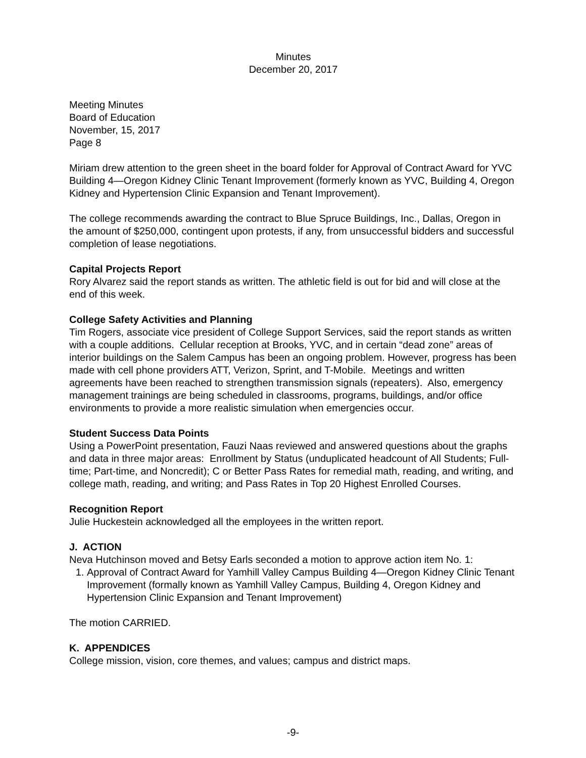Minutes
December 20, 2017
Meeting Minutes
Board of Education
November, 15, 2017
Page 8
Miriam drew attention to the green sheet in the board folder for Approval of Contract Award for YVC Building 4—Oregon Kidney Clinic Tenant Improvement (formerly known as YVC, Building 4, Oregon Kidney and Hypertension Clinic Expansion and Tenant Improvement).
The college recommends awarding the contract to Blue Spruce Buildings, Inc., Dallas, Oregon in the amount of $250,000, contingent upon protests, if any, from unsuccessful bidders and successful completion of lease negotiations.
Capital Projects Report
Rory Alvarez said the report stands as written. The athletic field is out for bid and will close at the end of this week.
College Safety Activities and Planning
Tim Rogers, associate vice president of College Support Services, said the report stands as written with a couple additions. Cellular reception at Brooks, YVC, and in certain “dead zone” areas of interior buildings on the Salem Campus has been an ongoing problem. However, progress has been made with cell phone providers ATT, Verizon, Sprint, and T-Mobile. Meetings and written agreements have been reached to strengthen transmission signals (repeaters). Also, emergency management trainings are being scheduled in classrooms, programs, buildings, and/or office environments to provide a more realistic simulation when emergencies occur.
Student Success Data Points
Using a PowerPoint presentation, Fauzi Naas reviewed and answered questions about the graphs and data in three major areas: Enrollment by Status (unduplicated headcount of All Students; Full-time; Part-time, and Noncredit); C or Better Pass Rates for remedial math, reading, and writing, and college math, reading, and writing; and Pass Rates in Top 20 Highest Enrolled Courses.
Recognition Report
Julie Huckestein acknowledged all the employees in the written report.
J. ACTION
Neva Hutchinson moved and Betsy Earls seconded a motion to approve action item No. 1:
1. Approval of Contract Award for Yamhill Valley Campus Building 4—Oregon Kidney Clinic Tenant Improvement (formally known as Yamhill Valley Campus, Building 4, Oregon Kidney and Hypertension Clinic Expansion and Tenant Improvement)
The motion CARRIED.
K. APPENDICES
College mission, vision, core themes, and values; campus and district maps.
-9-